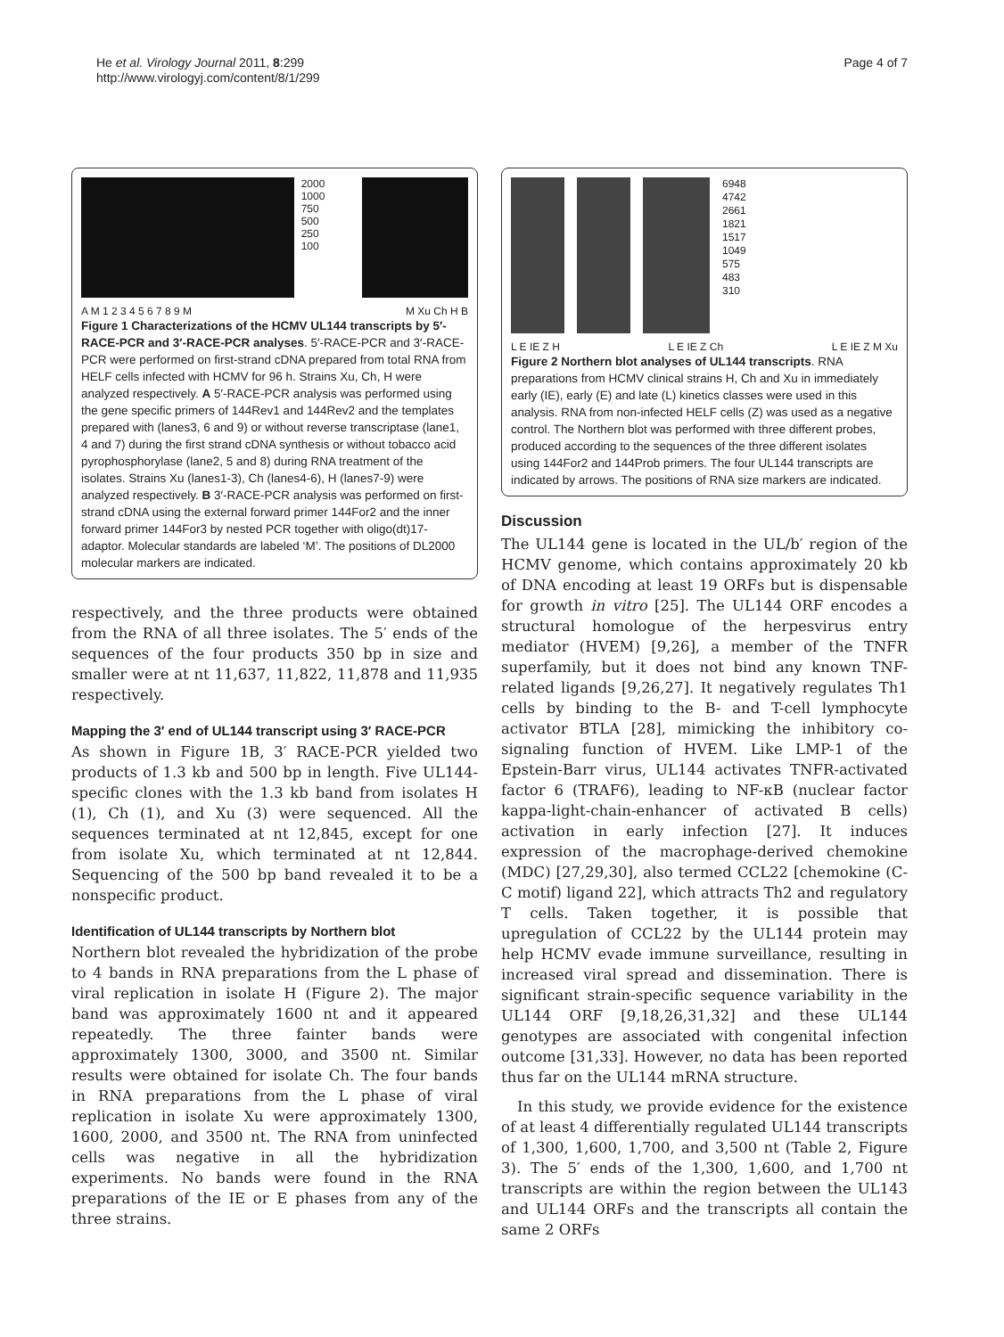He et al. Virology Journal 2011, 8:299
http://www.virologyj.com/content/8/1/299
Page 4 of 7
2000
1000
750
500
250
100
A M 1 2 3 4 5 6 7 8 9 M M Xu Ch H B
Figure 1 Characterizations of the HCMV UL144 transcripts by 5′-RACE-PCR and 3′-RACE-PCR analyses. 5′-RACE-PCR and 3′-RACE-PCR were performed on first-strand cDNA prepared from total RNA from HELF cells infected with HCMV for 96 h. Strains Xu, Ch, H were analyzed respectively. A 5′-RACE-PCR analysis was performed using the gene specific primers of 144Rev1 and 144Rev2 and the templates prepared with (lanes3, 6 and 9) or without reverse transcriptase (lane1, 4 and 7) during the first strand cDNA synthesis or without tobacco acid pyrophosphorylase (lane2, 5 and 8) during RNA treatment of the isolates. Strains Xu (lanes1-3), Ch (lanes4-6), H (lanes7-9) were analyzed respectively. B 3′-RACE-PCR analysis was performed on first-strand cDNA using the external forward primer 144For2 and the inner forward primer 144For3 by nested PCR together with oligo(dt)17-adaptor. Molecular standards are labeled ‘M’. The positions of DL2000 molecular markers are indicated.
respectively, and the three products were obtained from the RNA of all three isolates. The 5′ ends of the sequences of the four products 350 bp in size and smaller were at nt 11,637, 11,822, 11,878 and 11,935 respectively.
Mapping the 3′ end of UL144 transcript using 3′ RACE-PCR
As shown in Figure 1B, 3′ RACE-PCR yielded two products of 1.3 kb and 500 bp in length. Five UL144-specific clones with the 1.3 kb band from isolates H (1), Ch (1), and Xu (3) were sequenced. All the sequences terminated at nt 12,845, except for one from isolate Xu, which terminated at nt 12,844. Sequencing of the 500 bp band revealed it to be a nonspecific product.
Identification of UL144 transcripts by Northern blot
Northern blot revealed the hybridization of the probe to 4 bands in RNA preparations from the L phase of viral replication in isolate H (Figure 2). The major band was approximately 1600 nt and it appeared repeatedly. The three fainter bands were approximately 1300, 3000, and 3500 nt. Similar results were obtained for isolate Ch. The four bands in RNA preparations from the L phase of viral replication in isolate Xu were approximately 1300, 1600, 2000, and 3500 nt. The RNA from uninfected cells was negative in all the hybridization experiments. No bands were found in the RNA preparations of the IE or E phases from any of the three strains.
6948
4742
2661
1821
1517
1049
575
483
310
L E IE Z H L E IE Z Ch L E IE Z M Xu
Figure 2 Northern blot analyses of UL144 transcripts. RNA preparations from HCMV clinical strains H, Ch and Xu in immediately early (IE), early (E) and late (L) kinetics classes were used in this analysis. RNA from non-infected HELF cells (Z) was used as a negative control. The Northern blot was performed with three different probes, produced according to the sequences of the three different isolates using 144For2 and 144Prob primers. The four UL144 transcripts are indicated by arrows. The positions of RNA size markers are indicated.
Discussion
The UL144 gene is located in the UL/b′ region of the HCMV genome, which contains approximately 20 kb of DNA encoding at least 19 ORFs but is dispensable for growth in vitro [25]. The UL144 ORF encodes a structural homologue of the herpesvirus entry mediator (HVEM) [9,26], a member of the TNFR superfamily, but it does not bind any known TNF-related ligands [9,26,27]. It negatively regulates Th1 cells by binding to the B- and T-cell lymphocyte activator BTLA [28], mimicking the inhibitory co-signaling function of HVEM. Like LMP-1 of the Epstein-Barr virus, UL144 activates TNFR-activated factor 6 (TRAF6), leading to NF-κB (nuclear factor kappa-light-chain-enhancer of activated B cells) activation in early infection [27]. It induces expression of the macrophage-derived chemokine (MDC) [27,29,30], also termed CCL22 [chemokine (C-C motif) ligand 22], which attracts Th2 and regulatory T cells. Taken together, it is possible that upregulation of CCL22 by the UL144 protein may help HCMV evade immune surveillance, resulting in increased viral spread and dissemination. There is significant strain-specific sequence variability in the UL144 ORF [9,18,26,31,32] and these UL144 genotypes are associated with congenital infection outcome [31,33]. However, no data has been reported thus far on the UL144 mRNA structure.
In this study, we provide evidence for the existence of at least 4 differentially regulated UL144 transcripts of 1,300, 1,600, 1,700, and 3,500 nt (Table 2, Figure 3). The 5′ ends of the 1,300, 1,600, and 1,700 nt transcripts are within the region between the UL143 and UL144 ORFs and the transcripts all contain the same 2 ORFs